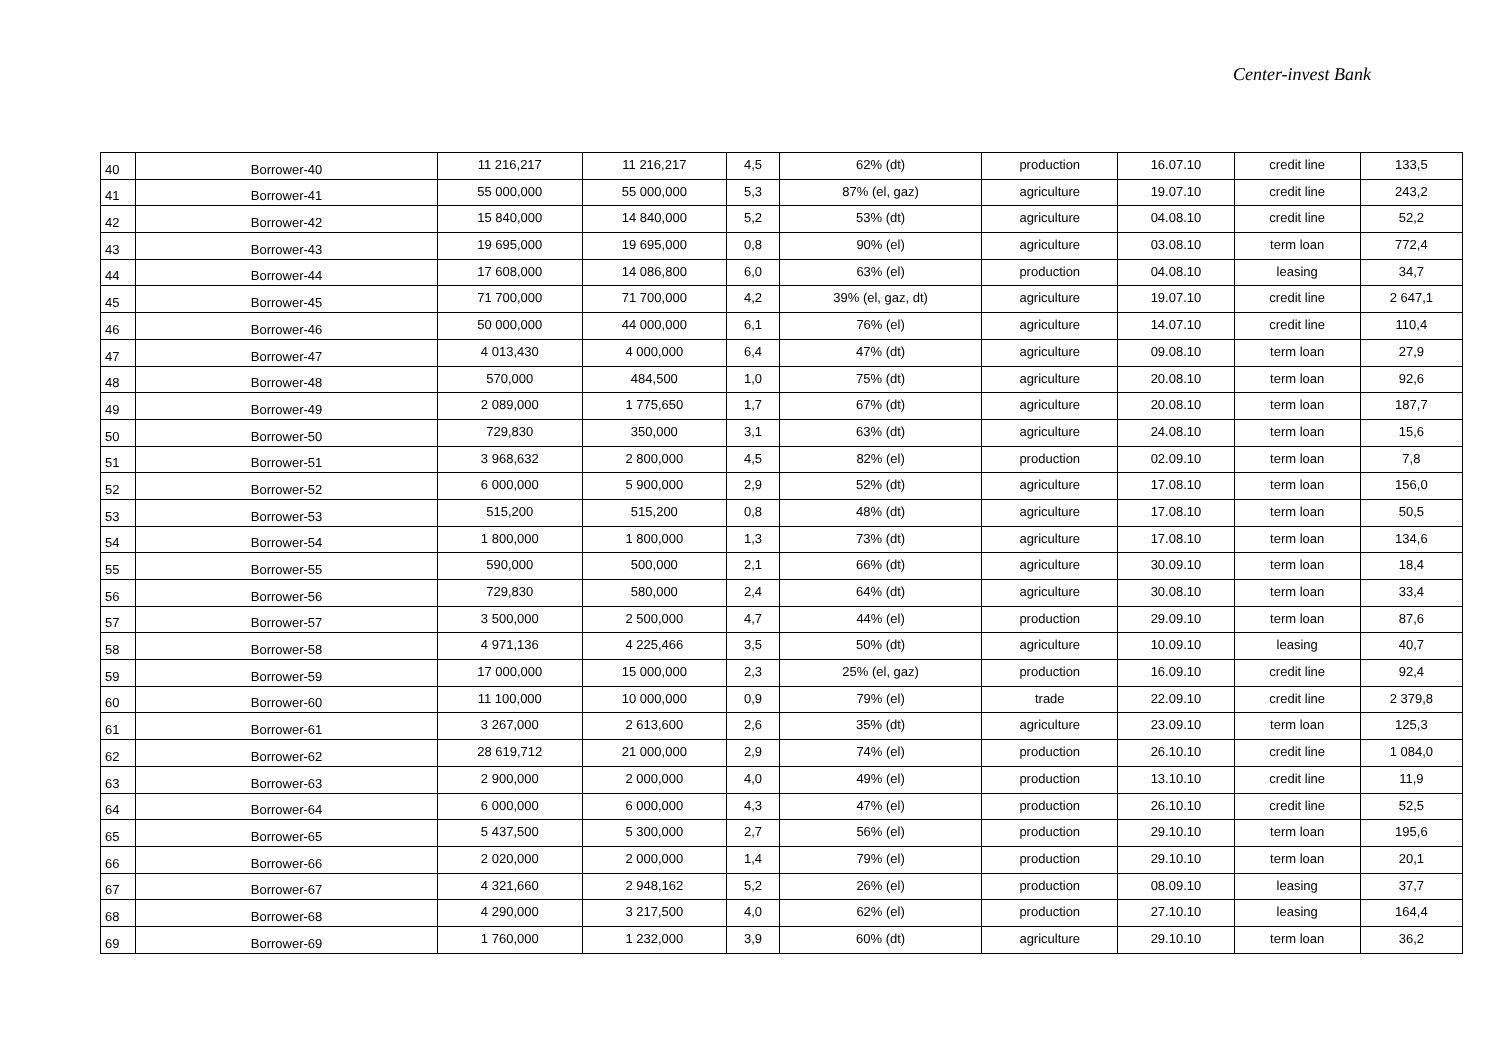Center-invest Bank
| 40 | Borrower-40 | 11 216,217 | 11 216,217 | 4,5 | 62% (dt) | production | 16.07.10 | credit line | 133,5 |
| 41 | Borrower-41 | 55 000,000 | 55 000,000 | 5,3 | 87% (el, gaz) | agriculture | 19.07.10 | credit line | 243,2 |
| 42 | Borrower-42 | 15 840,000 | 14 840,000 | 5,2 | 53% (dt) | agriculture | 04.08.10 | credit line | 52,2 |
| 43 | Borrower-43 | 19 695,000 | 19 695,000 | 0,8 | 90% (el) | agriculture | 03.08.10 | term loan | 772,4 |
| 44 | Borrower-44 | 17 608,000 | 14 086,800 | 6,0 | 63% (el) | production | 04.08.10 | leasing | 34,7 |
| 45 | Borrower-45 | 71 700,000 | 71 700,000 | 4,2 | 39% (el, gaz, dt) | agriculture | 19.07.10 | credit line | 2 647,1 |
| 46 | Borrower-46 | 50 000,000 | 44 000,000 | 6,1 | 76% (el) | agriculture | 14.07.10 | credit line | 110,4 |
| 47 | Borrower-47 | 4 013,430 | 4 000,000 | 6,4 | 47% (dt) | agriculture | 09.08.10 | term loan | 27,9 |
| 48 | Borrower-48 | 570,000 | 484,500 | 1,0 | 75% (dt) | agriculture | 20.08.10 | term loan | 92,6 |
| 49 | Borrower-49 | 2 089,000 | 1 775,650 | 1,7 | 67% (dt) | agriculture | 20.08.10 | term loan | 187,7 |
| 50 | Borrower-50 | 729,830 | 350,000 | 3,1 | 63% (dt) | agriculture | 24.08.10 | term loan | 15,6 |
| 51 | Borrower-51 | 3 968,632 | 2 800,000 | 4,5 | 82% (el) | production | 02.09.10 | term loan | 7,8 |
| 52 | Borrower-52 | 6 000,000 | 5 900,000 | 2,9 | 52% (dt) | agriculture | 17.08.10 | term loan | 156,0 |
| 53 | Borrower-53 | 515,200 | 515,200 | 0,8 | 48% (dt) | agriculture | 17.08.10 | term loan | 50,5 |
| 54 | Borrower-54 | 1 800,000 | 1 800,000 | 1,3 | 73% (dt) | agriculture | 17.08.10 | term loan | 134,6 |
| 55 | Borrower-55 | 590,000 | 500,000 | 2,1 | 66% (dt) | agriculture | 30.09.10 | term loan | 18,4 |
| 56 | Borrower-56 | 729,830 | 580,000 | 2,4 | 64% (dt) | agriculture | 30.08.10 | term loan | 33,4 |
| 57 | Borrower-57 | 3 500,000 | 2 500,000 | 4,7 | 44% (el) | production | 29.09.10 | term loan | 87,6 |
| 58 | Borrower-58 | 4 971,136 | 4 225,466 | 3,5 | 50% (dt) | agriculture | 10.09.10 | leasing | 40,7 |
| 59 | Borrower-59 | 17 000,000 | 15 000,000 | 2,3 | 25% (el, gaz) | production | 16.09.10 | credit line | 92,4 |
| 60 | Borrower-60 | 11 100,000 | 10 000,000 | 0,9 | 79% (el) | trade | 22.09.10 | credit line | 2 379,8 |
| 61 | Borrower-61 | 3 267,000 | 2 613,600 | 2,6 | 35% (dt) | agriculture | 23.09.10 | term loan | 125,3 |
| 62 | Borrower-62 | 28 619,712 | 21 000,000 | 2,9 | 74% (el) | production | 26.10.10 | credit line | 1 084,0 |
| 63 | Borrower-63 | 2 900,000 | 2 000,000 | 4,0 | 49% (el) | production | 13.10.10 | credit line | 11,9 |
| 64 | Borrower-64 | 6 000,000 | 6 000,000 | 4,3 | 47% (el) | production | 26.10.10 | credit line | 52,5 |
| 65 | Borrower-65 | 5 437,500 | 5 300,000 | 2,7 | 56% (el) | production | 29.10.10 | term loan | 195,6 |
| 66 | Borrower-66 | 2 020,000 | 2 000,000 | 1,4 | 79% (el) | production | 29.10.10 | term loan | 20,1 |
| 67 | Borrower-67 | 4 321,660 | 2 948,162 | 5,2 | 26% (el) | production | 08.09.10 | leasing | 37,7 |
| 68 | Borrower-68 | 4 290,000 | 3 217,500 | 4,0 | 62% (el) | production | 27.10.10 | leasing | 164,4 |
| 69 | Borrower-69 | 1 760,000 | 1 232,000 | 3,9 | 60% (dt) | agriculture | 29.10.10 | term loan | 36,2 |